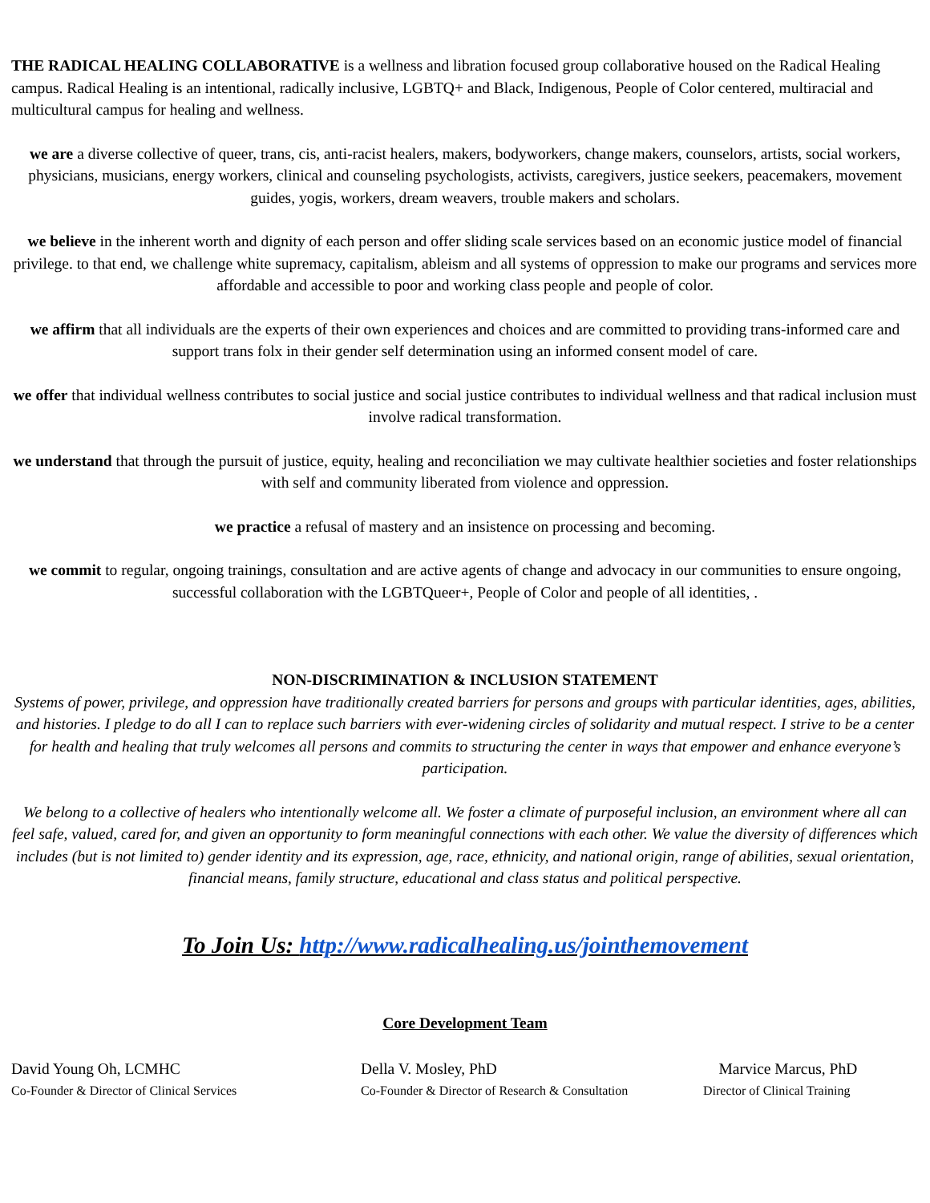THE RADICAL HEALING COLLABORATIVE is a wellness and libration focused group collaborative housed on the Radical Healing campus. Radical Healing is an intentional, radically inclusive, LGBTQ+ and Black, Indigenous, People of Color centered, multiracial and multicultural campus for healing and wellness.
we are a diverse collective of queer, trans, cis, anti-racist healers, makers, bodyworkers, change makers, counselors, artists, social workers, physicians, musicians, energy workers, clinical and counseling psychologists, activists, caregivers, justice seekers, peacemakers, movement guides, yogis, workers, dream weavers, trouble makers and scholars.
we believe in the inherent worth and dignity of each person and offer sliding scale services based on an economic justice model of financial privilege. to that end, we challenge white supremacy, capitalism, ableism and all systems of oppression to make our programs and services more affordable and accessible to poor and working class people and people of color.
we affirm that all individuals are the experts of their own experiences and choices and are committed to providing trans-informed care and support trans folx in their gender self determination using an informed consent model of care.
we offer that individual wellness contributes to social justice and social justice contributes to individual wellness and that radical inclusion must involve radical transformation.
we understand that through the pursuit of justice, equity, healing and reconciliation we may cultivate healthier societies and foster relationships with self and community liberated from violence and oppression.
we practice a refusal of mastery and an insistence on processing and becoming.
we commit to regular, ongoing trainings, consultation and are active agents of change and advocacy in our communities to ensure ongoing, successful collaboration with the LGBTQueer+, People of Color and people of all identities, .
NON-DISCRIMINATION & INCLUSION STATEMENT
Systems of power, privilege, and oppression have traditionally created barriers for persons and groups with particular identities, ages, abilities, and histories. I pledge to do all I can to replace such barriers with ever-widening circles of solidarity and mutual respect. I strive to be a center for health and healing that truly welcomes all persons and commits to structuring the center in ways that empower and enhance everyone’s participation.
We belong to a collective of healers who intentionally welcome all. We foster a climate of purposeful inclusion, an environment where all can feel safe, valued, cared for, and given an opportunity to form meaningful connections with each other. We value the diversity of differences which includes (but is not limited to) gender identity and its expression, age, race, ethnicity, and national origin, range of abilities, sexual orientation, financial means, family structure, educational and class status and political perspective.
To Join Us: http://www.radicalhealing.us/jointhemovement
Core Development Team
David Young Oh, LCMHC
Co-Founder & Director of Clinical Services
Della V. Mosley, PhD
Co-Founder & Director of Research & Consultation
Marvice Marcus, PhD
Director of Clinical Training